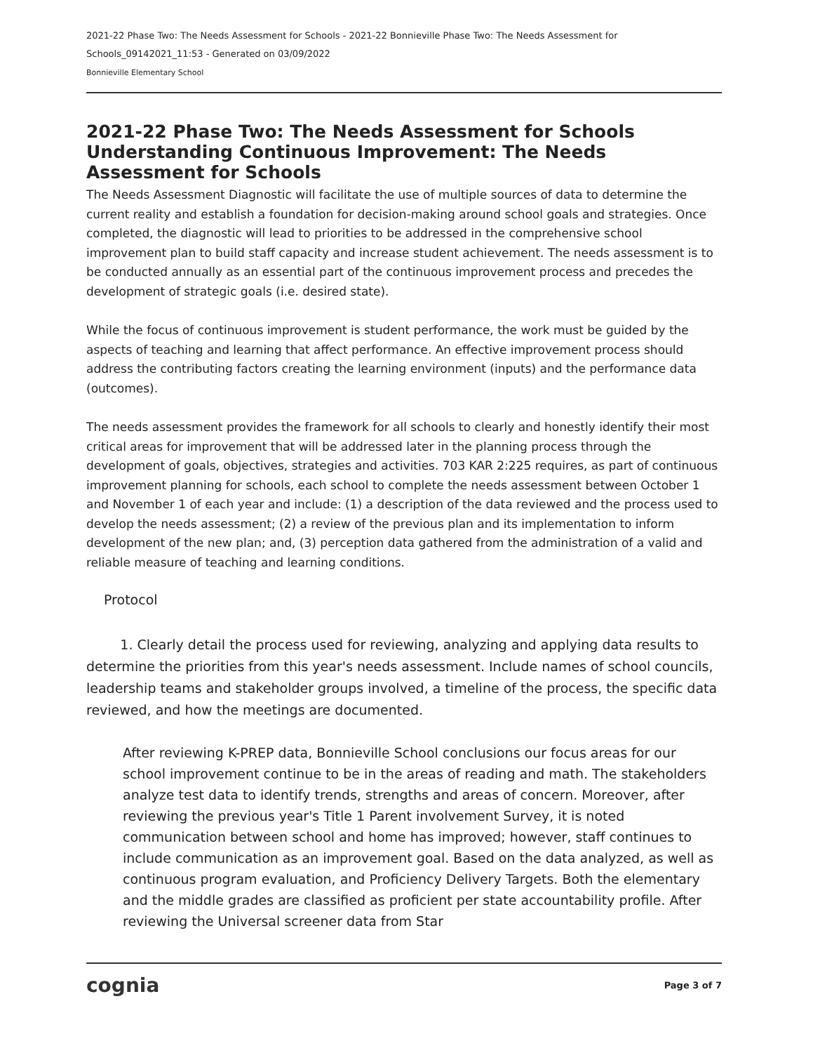2021-22 Phase Two: The Needs Assessment for Schools - 2021-22 Bonnieville Phase Two: The Needs Assessment for
Schools_09142021_11:53 - Generated on 03/09/2022
Bonnieville Elementary School
2021-22 Phase Two: The Needs Assessment for Schools
Understanding Continuous Improvement: The Needs Assessment for Schools
The Needs Assessment Diagnostic will facilitate the use of multiple sources of data to determine the current reality and establish a foundation for decision-making around school goals and strategies. Once completed, the diagnostic will lead to priorities to be addressed in the comprehensive school improvement plan to build staff capacity and increase student achievement. The needs assessment is to be conducted annually as an essential part of the continuous improvement process and precedes the development of strategic goals (i.e. desired state).
While the focus of continuous improvement is student performance, the work must be guided by the aspects of teaching and learning that affect performance. An effective improvement process should address the contributing factors creating the learning environment (inputs) and the performance data (outcomes).
The needs assessment provides the framework for all schools to clearly and honestly identify their most critical areas for improvement that will be addressed later in the planning process through the development of goals, objectives, strategies and activities. 703 KAR 2:225 requires, as part of continuous improvement planning for schools, each school to complete the needs assessment between October 1 and November 1 of each year and include: (1) a description of the data reviewed and the process used to develop the needs assessment; (2) a review of the previous plan and its implementation to inform development of the new plan; and, (3) perception data gathered from the administration of a valid and reliable measure of teaching and learning conditions.
Protocol
1. Clearly detail the process used for reviewing, analyzing and applying data results to determine the priorities from this year's needs assessment. Include names of school councils, leadership teams and stakeholder groups involved, a timeline of the process, the specific data reviewed, and how the meetings are documented.
After reviewing K-PREP data, Bonnieville School conclusions our focus areas for our school improvement continue to be in the areas of reading and math. The stakeholders analyze test data to identify trends, strengths and areas of concern. Moreover, after reviewing the previous year's Title 1 Parent involvement Survey, it is noted communication between school and home has improved; however, staff continues to include communication as an improvement goal. Based on the data analyzed, as well as continuous program evaluation, and Proficiency Delivery Targets. Both the elementary and the middle grades are classified as proficient per state accountability profile. After reviewing the Universal screener data from Star
cognia Page 3 of 7